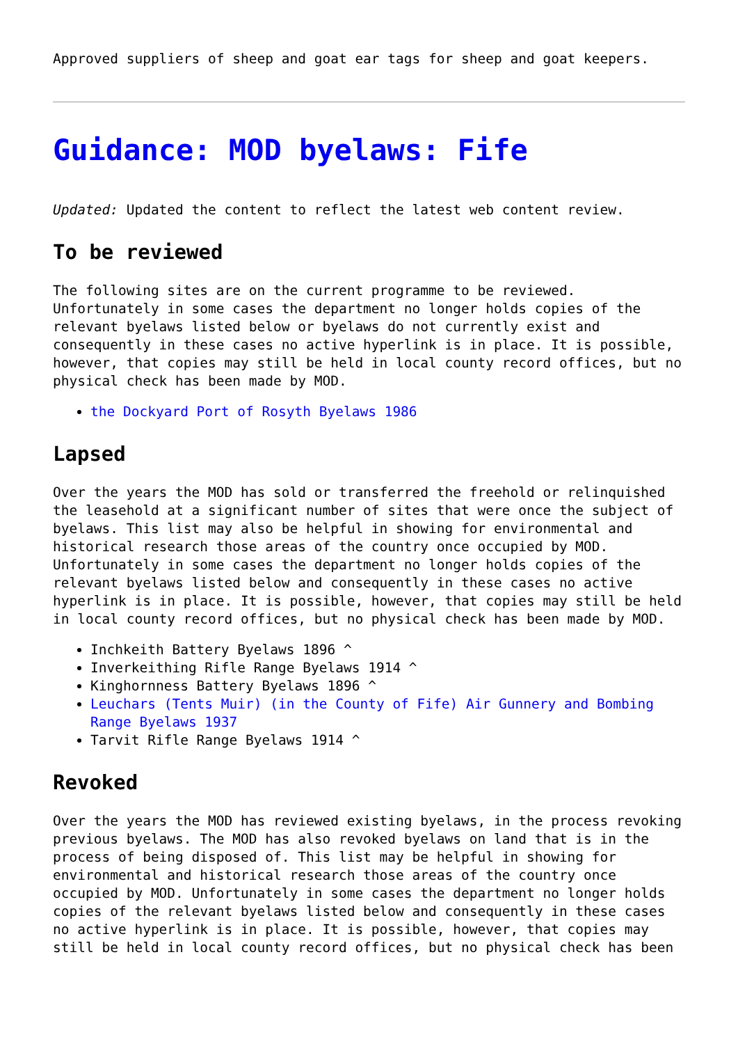Approved suppliers of sheep and goat ear tags for sheep and goat keepers.
Guidance: MOD byelaws: Fife
Updated: Updated the content to reflect the latest web content review.
To be reviewed
The following sites are on the current programme to be reviewed. Unfortunately in some cases the department no longer holds copies of the relevant byelaws listed below or byelaws do not currently exist and consequently in these cases no active hyperlink is in place. It is possible, however, that copies may still be held in local county record offices, but no physical check has been made by MOD.
the Dockyard Port of Rosyth Byelaws 1986
Lapsed
Over the years the MOD has sold or transferred the freehold or relinquished the leasehold at a significant number of sites that were once the subject of byelaws. This list may also be helpful in showing for environmental and historical research those areas of the country once occupied by MOD. Unfortunately in some cases the department no longer holds copies of the relevant byelaws listed below and consequently in these cases no active hyperlink is in place. It is possible, however, that copies may still be held in local county record offices, but no physical check has been made by MOD.
Inchkeith Battery Byelaws 1896 ^
Inverkeithing Rifle Range Byelaws 1914 ^
Kinghornness Battery Byelaws 1896 ^
Leuchars (Tents Muir) (in the County of Fife) Air Gunnery and Bombing Range Byelaws 1937
Tarvit Rifle Range Byelaws 1914 ^
Revoked
Over the years the MOD has reviewed existing byelaws, in the process revoking previous byelaws. The MOD has also revoked byelaws on land that is in the process of being disposed of. This list may be helpful in showing for environmental and historical research those areas of the country once occupied by MOD. Unfortunately in some cases the department no longer holds copies of the relevant byelaws listed below and consequently in these cases no active hyperlink is in place. It is possible, however, that copies may still be held in local county record offices, but no physical check has been